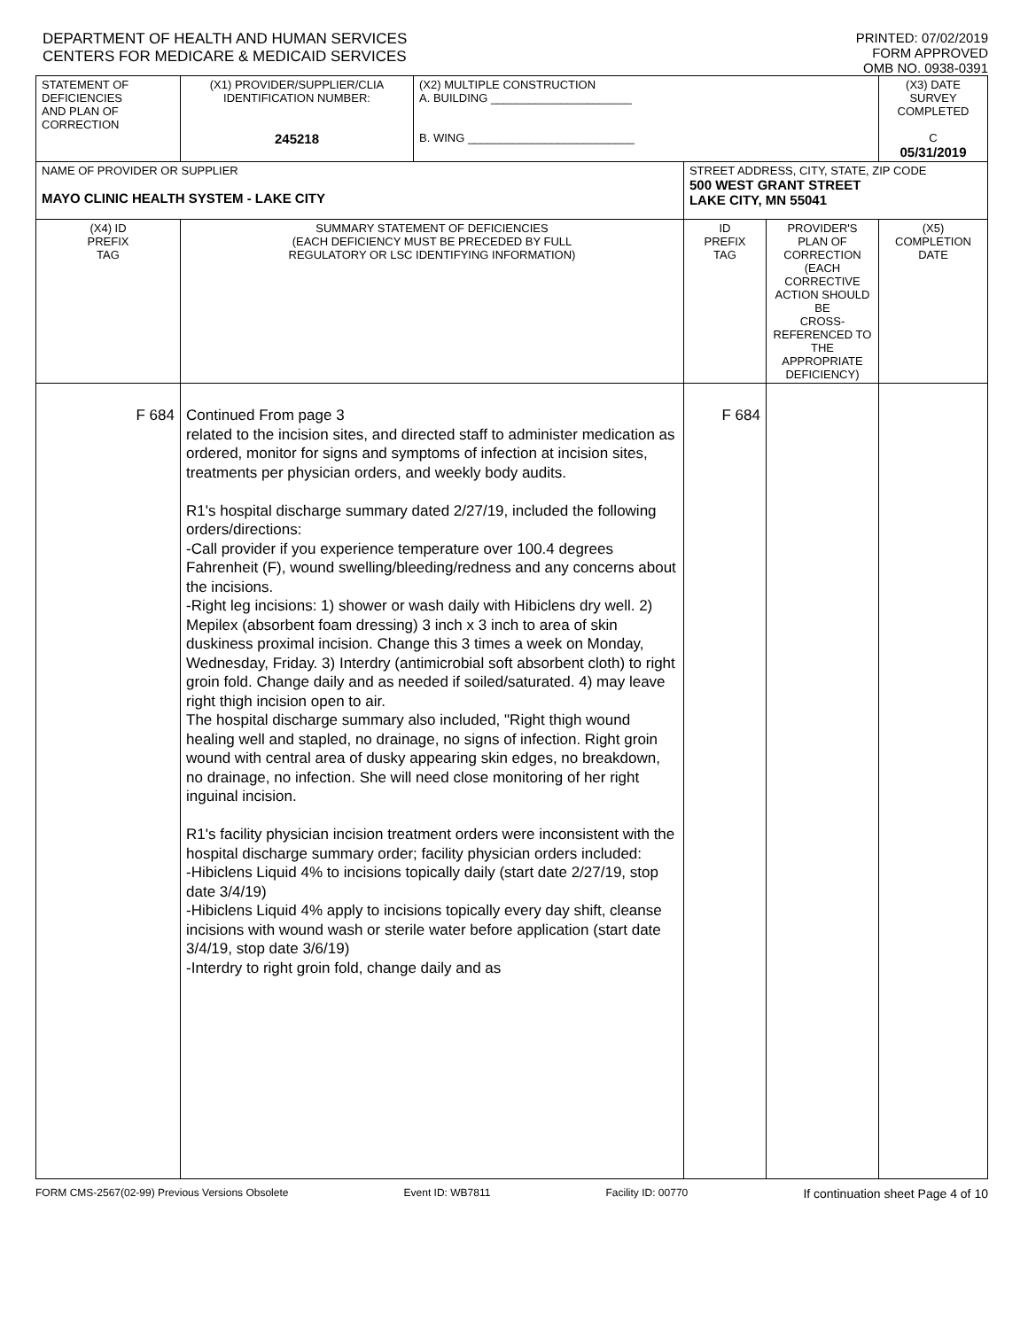DEPARTMENT OF HEALTH AND HUMAN SERVICES
CENTERS FOR MEDICARE & MEDICAID SERVICES
PRINTED: 07/02/2019
FORM APPROVED
OMB NO. 0938-0391
| STATEMENT OF DEFICIENCIES AND PLAN OF CORRECTION | (X1) PROVIDER/SUPPLIER/CLIA IDENTIFICATION NUMBER: 245218 | (X2) MULTIPLE CONSTRUCTION A. BUILDING ______________________ B. WING __________________________ | | | (X3) DATE SURVEY COMPLETED C 05/31/2019 |
| NAME OF PROVIDER OR SUPPLIER MAYO CLINIC HEALTH SYSTEM - LAKE CITY | | | STREET ADDRESS, CITY, STATE, ZIP CODE 500 WEST GRANT STREET LAKE CITY, MN 55041 | | |
| (X4) ID PREFIX TAG | SUMMARY STATEMENT OF DEFICIENCIES (EACH DEFICIENCY MUST BE PRECEDED BY FULL REGULATORY OR LSC IDENTIFYING INFORMATION) | | ID PREFIX TAG | PROVIDER'S PLAN OF CORRECTION (EACH CORRECTIVE ACTION SHOULD BE CROSS-REFERENCED TO THE APPROPRIATE DEFICIENCY) | (X5) COMPLETION DATE |
| F 684 | Continued From page 3 related to the incision sites, and directed staff to administer medication as ordered, monitor for signs and symptoms of infection at incision sites, treatments per physician orders, and weekly body audits. R1's hospital discharge summary dated 2/27/19, included the following orders/directions: -Call provider if you experience temperature over 100.4 degrees Fahrenheit (F), wound swelling/bleeding/redness and any concerns about the incisions. -Right leg incisions: 1) shower or wash daily with Hibiclens dry well. 2) Mepilex (absorbent foam dressing) 3 inch x 3 inch to area of skin duskiness proximal incision. Change this 3 times a week on Monday, Wednesday, Friday. 3) Interdry (antimicrobial soft absorbent cloth) to right groin fold. Change daily and as needed if soiled/saturated. 4) may leave right thigh incision open to air. The hospital discharge summary also included, "Right thigh wound healing well and stapled, no drainage, no signs of infection. Right groin wound with central area of dusky appearing skin edges, no breakdown, no drainage, no infection. She will need close monitoring of her right inguinal incision. R1's facility physician incision treatment orders were inconsistent with the hospital discharge summary order; facility physician orders included: -Hibiclens Liquid 4% to incisions topically daily (start date 2/27/19, stop date 3/4/19) -Hibiclens Liquid 4% apply to incisions topically every day shift, cleanse incisions with wound wash or sterile water before application (start date 3/4/19, stop date 3/6/19) -Interdry to right groin fold, change daily and as | | F 684 | | |
FORM CMS-2567(02-99) Previous Versions Obsolete Event ID: WB7811 Facility ID: 00770 If continuation sheet Page 4 of 10